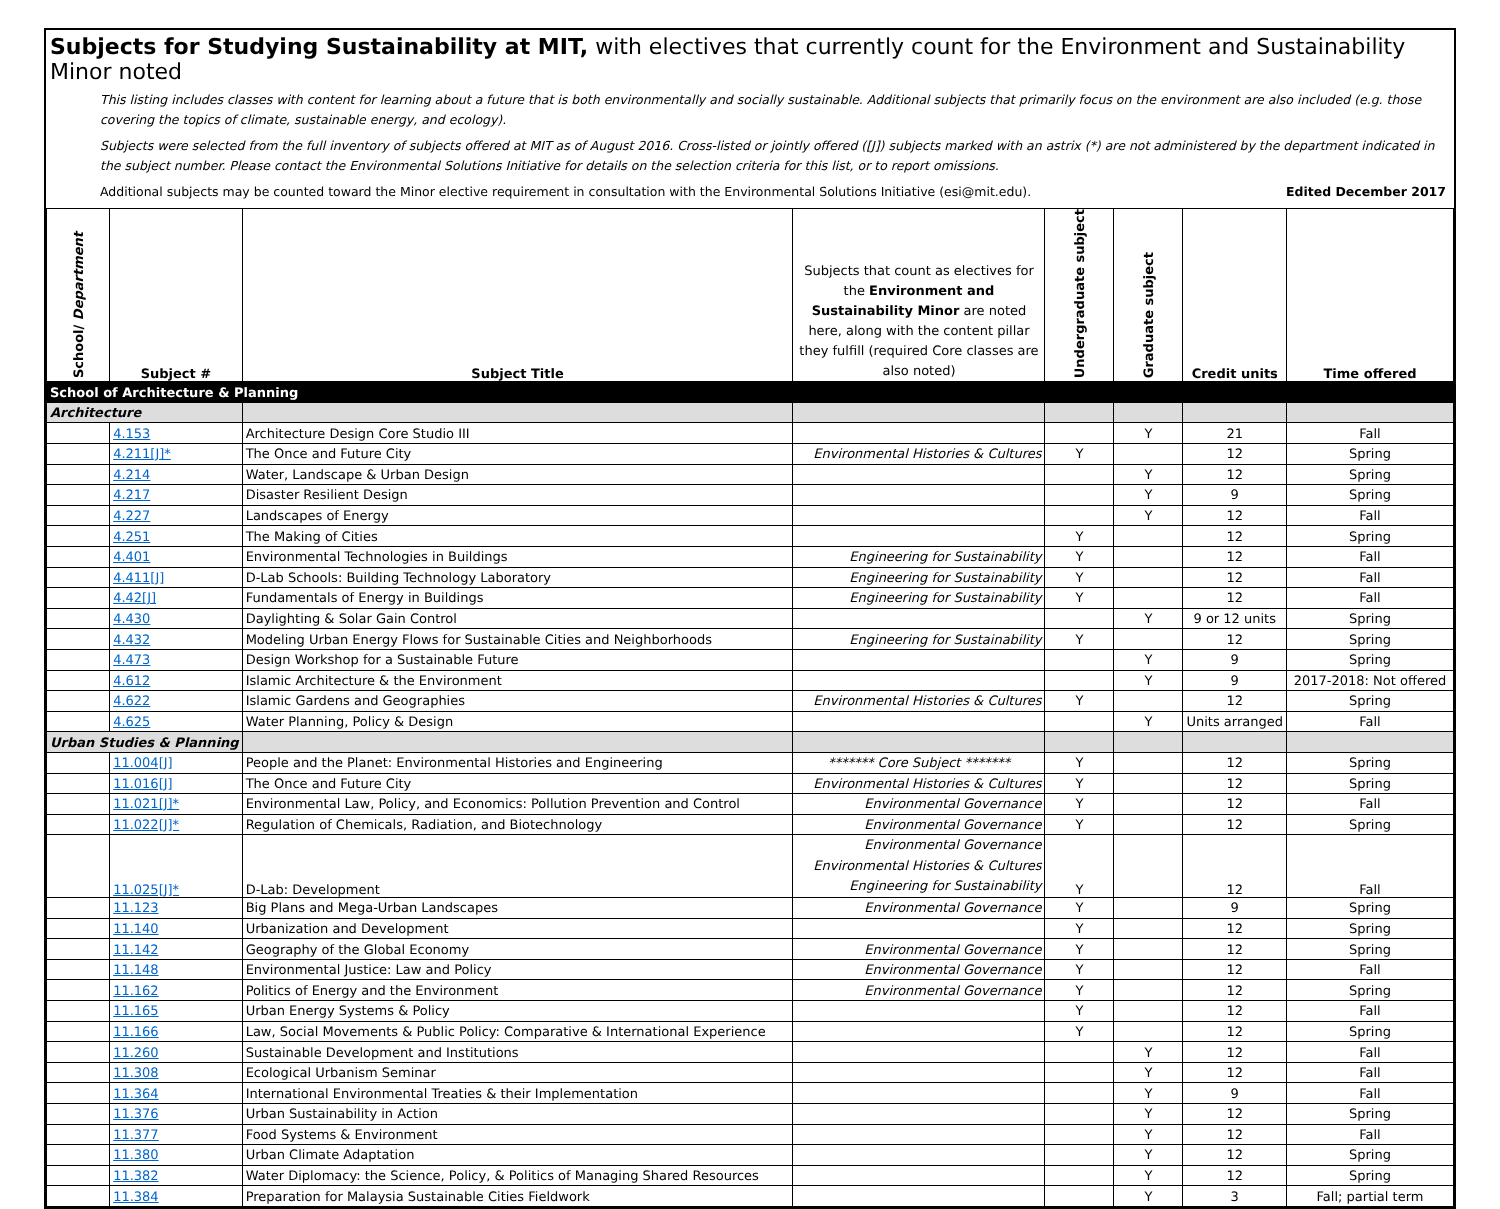Subjects for Studying Sustainability at MIT, with electives that currently count for the Environment and Sustainability Minor noted
This listing includes classes with content for learning about a future that is both environmentally and socially sustainable. Additional subjects that primarily focus on the environment are also included (e.g. those covering the topics of climate, sustainable energy, and ecology).
Subjects were selected from the full inventory of subjects offered at MIT as of August 2016. Cross-listed or jointly offered ([J]) subjects marked with an astrix (*) are not administered by the department indicated in the subject number. Please contact the Environmental Solutions Initiative for details on the selection criteria for this list, or to report omissions.
Additional subjects may be counted toward the Minor elective requirement in consultation with the Environmental Solutions Initiative (esi@mit.edu). Edited December 2017
| School/ Department | Subject # | Subject Title | Subjects that count as electives for the Environment and Sustainability Minor are noted here, along with the content pillar they fulfill (required Core classes are also noted) | Undergraduate subject | Graduate subject | Credit units | Time offered |
| --- | --- | --- | --- | --- | --- | --- | --- |
| School of Architecture & Planning | | | | | | | |
| Architecture | | | | | | | |
| | 4.153 | Architecture Design Core Studio III | | | Y | 21 | Fall |
| | 4.211[J]* | The Once and Future City | Environmental Histories & Cultures | Y | | 12 | Spring |
| | 4.214 | Water, Landscape & Urban Design | | | Y | 12 | Spring |
| | 4.217 | Disaster Resilient Design | | | Y | 9 | Spring |
| | 4.227 | Landscapes of Energy | | | Y | 12 | Fall |
| | 4.251 | The Making of Cities | | Y | | 12 | Spring |
| | 4.401 | Environmental Technologies in Buildings | Engineering for Sustainability | Y | | 12 | Fall |
| | 4.411[J] | D-Lab Schools: Building Technology Laboratory | Engineering for Sustainability | Y | | 12 | Fall |
| | 4.42[J] | Fundamentals of Energy in Buildings | Engineering for Sustainability | Y | | 12 | Fall |
| | 4.430 | Daylighting & Solar Gain Control | | | Y | 9 or 12 units | Spring |
| | 4.432 | Modeling Urban Energy Flows for Sustainable Cities and Neighborhoods | Engineering for Sustainability | Y | | 12 | Spring |
| | 4.473 | Design Workshop for a Sustainable Future | | | Y | 9 | Spring |
| | 4.612 | Islamic Architecture & the Environment | | | Y | 9 | 2017-2018: Not offered |
| | 4.622 | Islamic Gardens and Geographies | Environmental Histories & Cultures | Y | | 12 | Spring |
| | 4.625 | Water Planning, Policy & Design | | | Y | Units arranged | Fall |
| Urban Studies & Planning | | | | | | | |
| | 11.004[J] | People and the Planet: Environmental Histories and Engineering | ******* Core Subject ******* | Y | | 12 | Spring |
| | 11.016[J] | The Once and Future City | Environmental Histories & Cultures | Y | | 12 | Spring |
| | 11.021[J]* | Environmental Law, Policy, and Economics: Pollution Prevention and Control | Environmental Governance | Y | | 12 | Fall |
| | 11.022[J]* | Regulation of Chemicals, Radiation, and Biotechnology | Environmental Governance | Y | | 12 | Spring |
| | 11.025[J]* | D-Lab: Development | Environmental Governance Environmental Histories & Cultures Engineering for Sustainability | Y | | 12 | Fall |
| | 11.123 | Big Plans and Mega-Urban Landscapes | Environmental Governance | Y | | 9 | Spring |
| | 11.140 | Urbanization and Development | | Y | | 12 | Spring |
| | 11.142 | Geography of the Global Economy | Environmental Governance | Y | | 12 | Spring |
| | 11.148 | Environmental Justice: Law and Policy | Environmental Governance | Y | | 12 | Fall |
| | 11.162 | Politics of Energy and the Environment | Environmental Governance | Y | | 12 | Spring |
| | 11.165 | Urban Energy Systems & Policy | | Y | | 12 | Fall |
| | 11.166 | Law, Social Movements & Public Policy: Comparative & International Experience | | Y | | 12 | Spring |
| | 11.260 | Sustainable Development and Institutions | | | Y | 12 | Fall |
| | 11.308 | Ecological Urbanism Seminar | | | Y | 12 | Fall |
| | 11.364 | International Environmental Treaties & their Implementation | | | Y | 9 | Fall |
| | 11.376 | Urban Sustainability in Action | | | Y | 12 | Spring |
| | 11.377 | Food Systems & Environment | | | Y | 12 | Fall |
| | 11.380 | Urban Climate Adaptation | | | Y | 12 | Spring |
| | 11.382 | Water Diplomacy: the Science, Policy, & Politics of Managing Shared Resources | | | Y | 12 | Spring |
| | 11.384 | Preparation for Malaysia Sustainable Cities Fieldwork | | | Y | 3 | Fall; partial term |